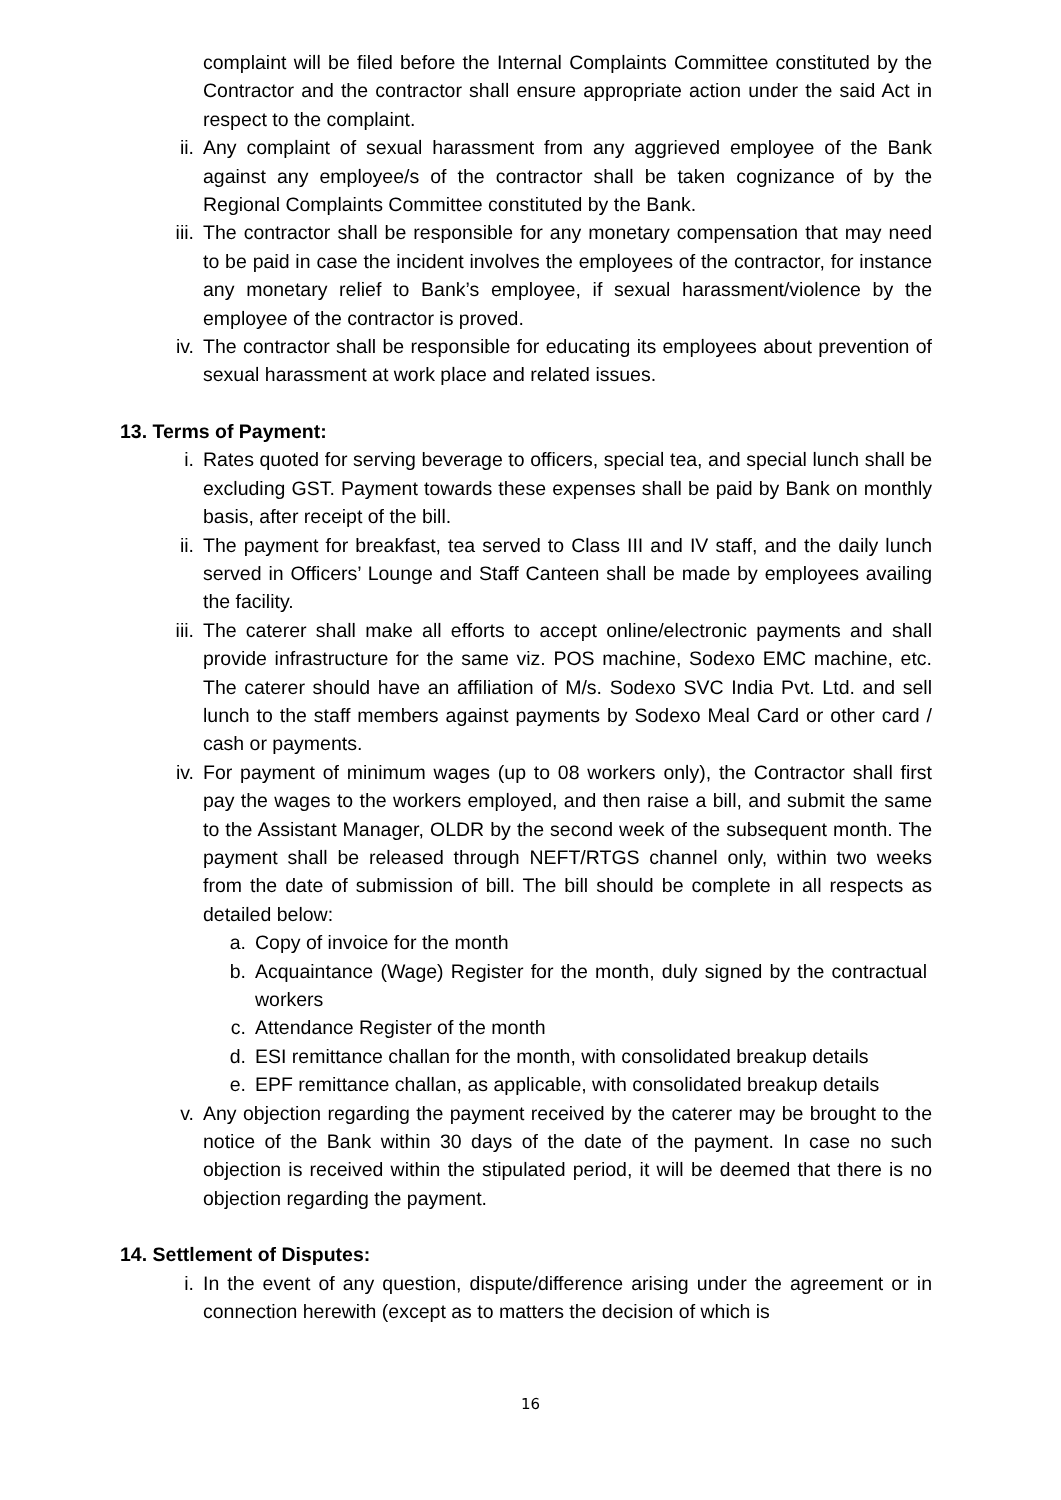complaint will be filed before the Internal Complaints Committee constituted by the Contractor and the contractor shall ensure appropriate action under the said Act in respect to the complaint.
ii. Any complaint of sexual harassment from any aggrieved employee of the Bank against any employee/s of the contractor shall be taken cognizance of by the Regional Complaints Committee constituted by the Bank.
iii. The contractor shall be responsible for any monetary compensation that may need to be paid in case the incident involves the employees of the contractor, for instance any monetary relief to Bank’s employee, if sexual harassment/violence by the employee of the contractor is proved.
iv. The contractor shall be responsible for educating its employees about prevention of sexual harassment at work place and related issues.
13. Terms of Payment:
i. Rates quoted for serving beverage to officers, special tea, and special lunch shall be excluding GST. Payment towards these expenses shall be paid by Bank on monthly basis, after receipt of the bill.
ii. The payment for breakfast, tea served to Class III and IV staff, and the daily lunch served in Officers’ Lounge and Staff Canteen shall be made by employees availing the facility.
iii. The caterer shall make all efforts to accept online/electronic payments and shall provide infrastructure for the same viz. POS machine, Sodexo EMC machine, etc. The caterer should have an affiliation of M/s. Sodexo SVC India Pvt. Ltd. and sell lunch to the staff members against payments by Sodexo Meal Card or other card / cash or payments.
iv. For payment of minimum wages (up to 08 workers only), the Contractor shall first pay the wages to the workers employed, and then raise a bill, and submit the same to the Assistant Manager, OLDR by the second week of the subsequent month. The payment shall be released through NEFT/RTGS channel only, within two weeks from the date of submission of bill. The bill should be complete in all respects as detailed below:
a. Copy of invoice for the month
b. Acquaintance (Wage) Register for the month, duly signed by the contractual workers
c. Attendance Register of the month
d. ESI remittance challan for the month, with consolidated breakup details
e. EPF remittance challan, as applicable, with consolidated breakup details
v. Any objection regarding the payment received by the caterer may be brought to the notice of the Bank within 30 days of the date of the payment. In case no such objection is received within the stipulated period, it will be deemed that there is no objection regarding the payment.
14. Settlement of Disputes:
i. In the event of any question, dispute/difference arising under the agreement or in connection herewith (except as to matters the decision of which is
16